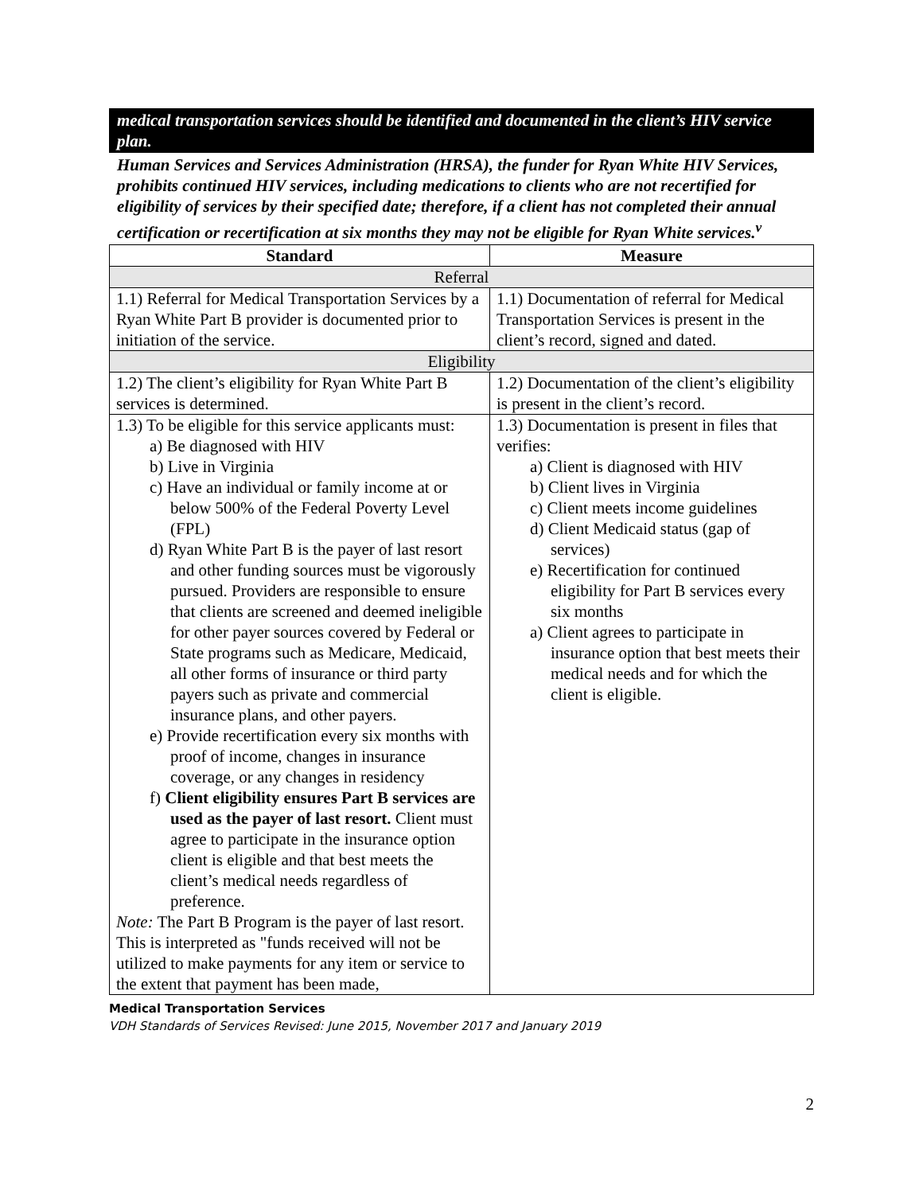medical transportation services should be identified and documented in the client’s HIV service plan.
Human Services and Services Administration (HRSA), the funder for Ryan White HIV Services, prohibits continued HIV services, including medications to clients who are not recertified for eligibility of services by their specified date; therefore, if a client has not completed their annual certification or recertification at six months they may not be eligible for Ryan White services.<sup>v</sup>
| Standard | Measure |
| --- | --- |
| Referral | |
| 1.1) Referral for Medical Transportation Services by a Ryan White Part B provider is documented prior to initiation of the service. | 1.1) Documentation of referral for Medical Transportation Services is present in the client’s record, signed and dated. |
| Eligibility | |
| 1.2) The client’s eligibility for Ryan White Part B services is determined. | 1.2) Documentation of the client’s eligibility is present in the client’s record. |
| 1.3) To be eligible for this service applicants must: a) Be diagnosed with HIV b) Live in Virginia c) Have an individual or family income at or below 500% of the Federal Poverty Level (FPL) d) Ryan White Part B is the payer of last resort and other funding sources must be vigorously pursued. Providers are responsible to ensure that clients are screened and deemed ineligible for other payer sources covered by Federal or State programs such as Medicare, Medicaid, all other forms of insurance or third party payers such as private and commercial insurance plans, and other payers. e) Provide recertification every six months with proof of income, changes in insurance coverage, or any changes in residency f) Client eligibility ensures Part B services are used as the payer of last resort. Client must agree to participate in the insurance option client is eligible and that best meets the client’s medical needs regardless of preference. Note: The Part B Program is the payer of last resort. This is interpreted as "funds received will not be utilized to make payments for any item or service to the extent that payment has been made, | 1.3) Documentation is present in files that verifies: a) Client is diagnosed with HIV b) Client lives in Virginia c) Client meets income guidelines d) Client Medicaid status (gap of services) e) Recertification for continued eligibility for Part B services every six months a) Client agrees to participate in insurance option that best meets their medical needs and for which the client is eligible. |
Medical Transportation Services
VDH Standards of Services Revised: June 2015, November 2017 and January 2019
2